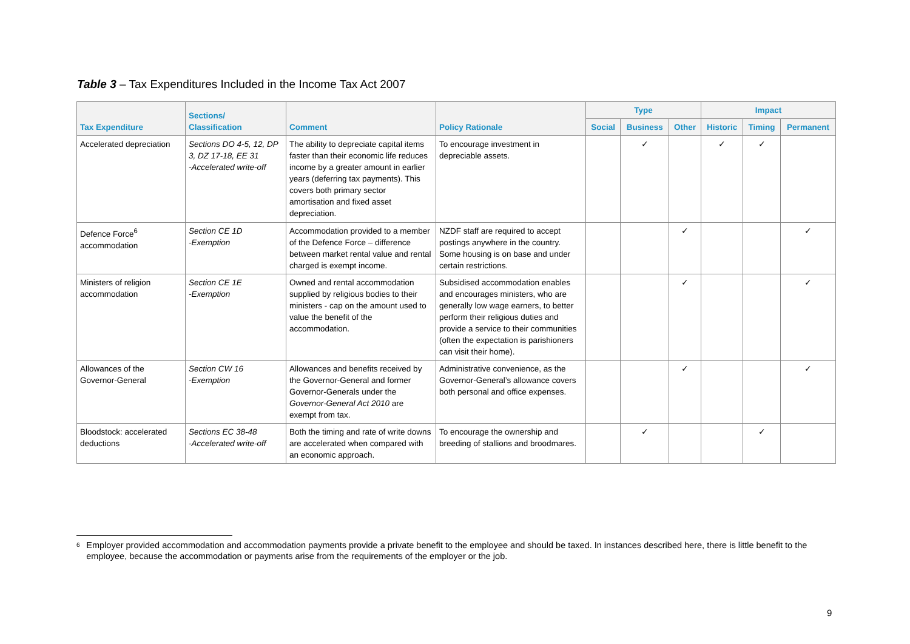Table 3 – Tax Expenditures Included in the Income Tax Act 2007
| Tax Expenditure | Sections/ Classification | Comment | Policy Rationale | Type | | | Impact | | |
| --- | --- | --- | --- | --- | --- | --- | --- | --- | --- |
| | | | | Social | Business | Other | Historic | Timing | Permanent |
| Accelerated depreciation | Sections DO 4-5, 12, DP 3, DZ 17-18, EE 31 -Accelerated write-off | The ability to depreciate capital items faster than their economic life reduces income by a greater amount in earlier years (deferring tax payments). This covers both primary sector amortisation and fixed asset depreciation. | To encourage investment in depreciable assets. | | ✓ | | ✓ | ✓ | |
| Defence Force<sup>6</sup> accommodation | Section CE 1D -Exemption | Accommodation provided to a member of the Defence Force – difference between market rental value and rental charged is exempt income. | NZDF staff are required to accept postings anywhere in the country. Some housing is on base and under certain restrictions. | | | ✓ | | | ✓ |
| Ministers of religion accommodation | Section CE 1E -Exemption | Owned and rental accommodation supplied by religious bodies to their ministers - cap on the amount used to value the benefit of the accommodation. | Subsidised accommodation enables and encourages ministers, who are generally low wage earners, to better perform their religious duties and provide a service to their communities (often the expectation is parishioners can visit their home). | | | ✓ | | | ✓ |
| Allowances of the Governor-General | Section CW 16 -Exemption | Allowances and benefits received by the Governor-General and former Governor-Generals under the Governor-General Act 2010 are exempt from tax. | Administrative convenience, as the Governor-General’s allowance covers both personal and office expenses. | | | ✓ | | | ✓ |
| Bloodstock: accelerated deductions | Sections EC 38-48 -Accelerated write-off | Both the timing and rate of write downs are accelerated when compared with an economic approach. | To encourage the ownership and breeding of stallions and broodmares. | | ✓ | | | ✓ | |
<sup>6</sup> Employer provided accommodation and accommodation payments provide a private benefit to the employee and should be taxed. In instances described here, there is little benefit to the employee, because the accommodation or payments arise from the requirements of the employer or the job.
9